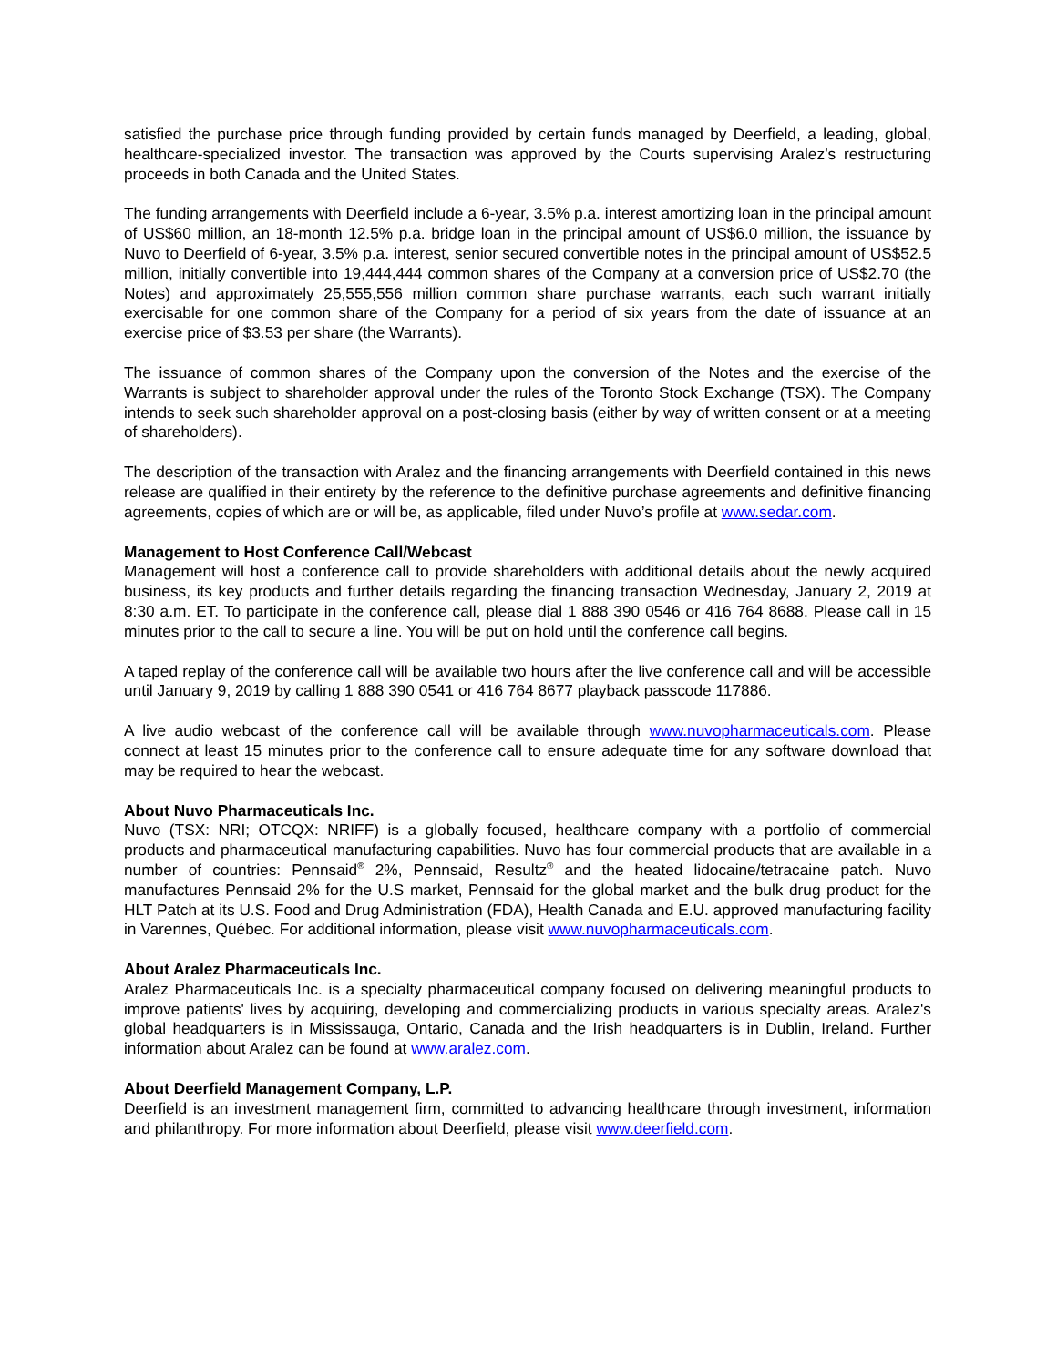satisfied the purchase price through funding provided by certain funds managed by Deerfield, a leading, global, healthcare-specialized investor. The transaction was approved by the Courts supervising Aralez’s restructuring proceeds in both Canada and the United States.
The funding arrangements with Deerfield include a 6-year, 3.5% p.a. interest amortizing loan in the principal amount of US$60 million, an 18-month 12.5% p.a. bridge loan in the principal amount of US$6.0 million, the issuance by Nuvo to Deerfield of 6-year, 3.5% p.a. interest, senior secured convertible notes in the principal amount of US$52.5 million, initially convertible into 19,444,444 common shares of the Company at a conversion price of US$2.70 (the Notes) and approximately 25,555,556 million common share purchase warrants, each such warrant initially exercisable for one common share of the Company for a period of six years from the date of issuance at an exercise price of $3.53 per share (the Warrants).
The issuance of common shares of the Company upon the conversion of the Notes and the exercise of the Warrants is subject to shareholder approval under the rules of the Toronto Stock Exchange (TSX). The Company intends to seek such shareholder approval on a post-closing basis (either by way of written consent or at a meeting of shareholders).
The description of the transaction with Aralez and the financing arrangements with Deerfield contained in this news release are qualified in their entirety by the reference to the definitive purchase agreements and definitive financing agreements, copies of which are or will be, as applicable, filed under Nuvo’s profile at www.sedar.com.
Management to Host Conference Call/Webcast
Management will host a conference call to provide shareholders with additional details about the newly acquired business, its key products and further details regarding the financing transaction Wednesday, January 2, 2019 at 8:30 a.m. ET. To participate in the conference call, please dial 1 888 390 0546 or 416 764 8688. Please call in 15 minutes prior to the call to secure a line. You will be put on hold until the conference call begins.
A taped replay of the conference call will be available two hours after the live conference call and will be accessible until January 9, 2019 by calling 1 888 390 0541 or 416 764 8677 playback passcode 117886.
A live audio webcast of the conference call will be available through www.nuvopharmaceuticals.com. Please connect at least 15 minutes prior to the conference call to ensure adequate time for any software download that may be required to hear the webcast.
About Nuvo Pharmaceuticals Inc.
Nuvo (TSX: NRI; OTCQX: NRIFF) is a globally focused, healthcare company with a portfolio of commercial products and pharmaceutical manufacturing capabilities. Nuvo has four commercial products that are available in a number of countries: Pennsaid<sup>®</sup> 2%, Pennsaid, Resultz<sup>®</sup> and the heated lidocaine/tetracaine patch. Nuvo manufactures Pennsaid 2% for the U.S market, Pennsaid for the global market and the bulk drug product for the HLT Patch at its U.S. Food and Drug Administration (FDA), Health Canada and E.U. approved manufacturing facility in Varennes, Québec. For additional information, please visit www.nuvopharmaceuticals.com.
About Aralez Pharmaceuticals Inc.
Aralez Pharmaceuticals Inc. is a specialty pharmaceutical company focused on delivering meaningful products to improve patients' lives by acquiring, developing and commercializing products in various specialty areas. Aralez's global headquarters is in Mississauga, Ontario, Canada and the Irish headquarters is in Dublin, Ireland. Further information about Aralez can be found at www.aralez.com.
About Deerfield Management Company, L.P.
Deerfield is an investment management firm, committed to advancing healthcare through investment, information and philanthropy. For more information about Deerfield, please visit www.deerfield.com.